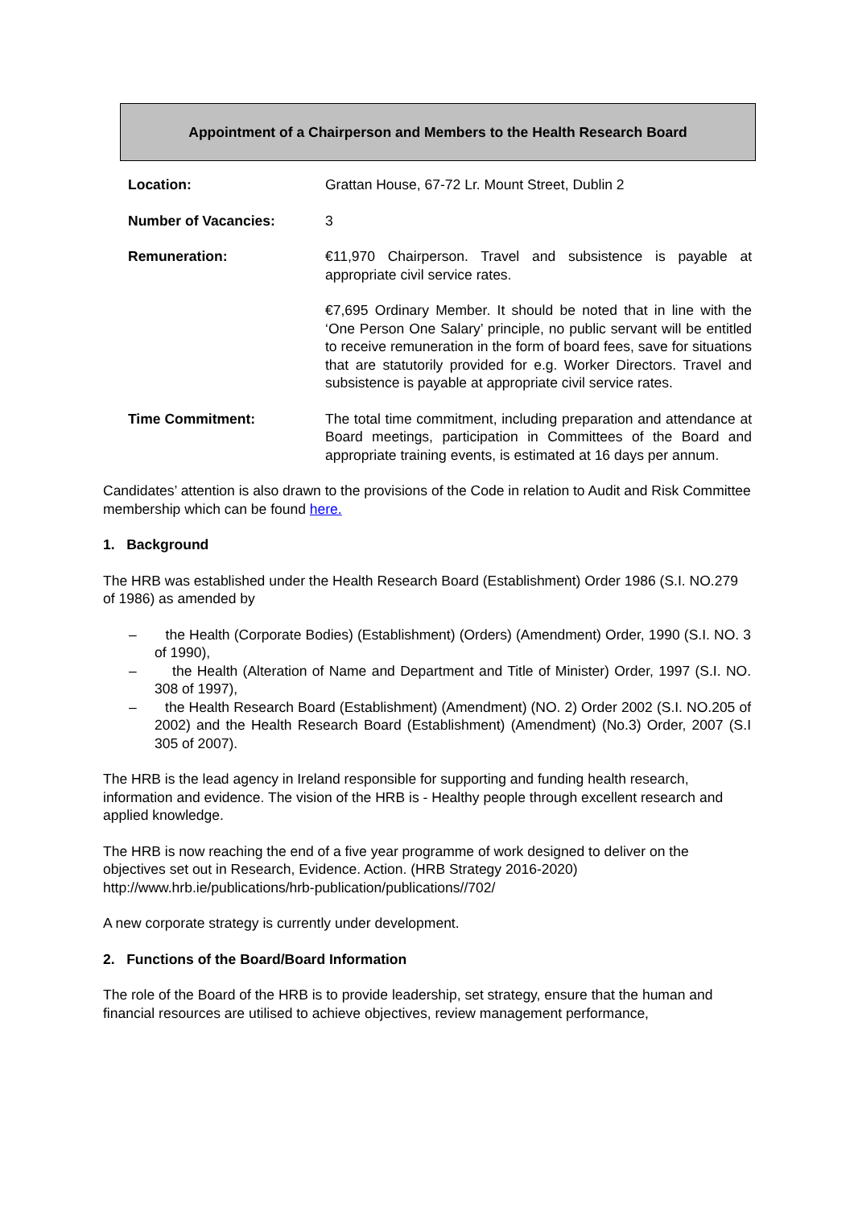Appointment of a Chairperson and Members to the Health Research Board
| Location: | Grattan House, 67-72 Lr. Mount Street, Dublin 2 |
| Number of Vacancies: | 3 |
| Remuneration: | €11,970 Chairperson. Travel and subsistence is payable at appropriate civil service rates. €7,695 Ordinary Member. It should be noted that in line with the ‘One Person One Salary’ principle, no public servant will be entitled to receive remuneration in the form of board fees, save for situations that are statutorily provided for e.g. Worker Directors. Travel and subsistence is payable at appropriate civil service rates. |
| Time Commitment: | The total time commitment, including preparation and attendance at Board meetings, participation in Committees of the Board and appropriate training events, is estimated at 16 days per annum. |
Candidates’ attention is also drawn to the provisions of the Code in relation to Audit and Risk Committee membership which can be found here.
1. Background
The HRB was established under the Health Research Board (Establishment) Order 1986 (S.I. NO.279 of 1986) as amended by
– the Health (Corporate Bodies) (Establishment) (Orders) (Amendment) Order, 1990 (S.I. NO. 3 of 1990),
– the Health (Alteration of Name and Department and Title of Minister) Order, 1997 (S.I. NO. 308 of 1997),
– the Health Research Board (Establishment) (Amendment) (NO. 2) Order 2002 (S.I. NO.205 of 2002) and the Health Research Board (Establishment) (Amendment) (No.3) Order, 2007 (S.I 305 of 2007).
The HRB is the lead agency in Ireland responsible for supporting and funding health research, information and evidence. The vision of the HRB is - Healthy people through excellent research and applied knowledge.
The HRB is now reaching the end of a five year programme of work designed to deliver on the objectives set out in Research, Evidence. Action. (HRB Strategy 2016-2020) http://www.hrb.ie/publications/hrb-publication/publications//702/
A new corporate strategy is currently under development.
2. Functions of the Board/Board Information
The role of the Board of the HRB is to provide leadership, set strategy, ensure that the human and financial resources are utilised to achieve objectives, review management performance,